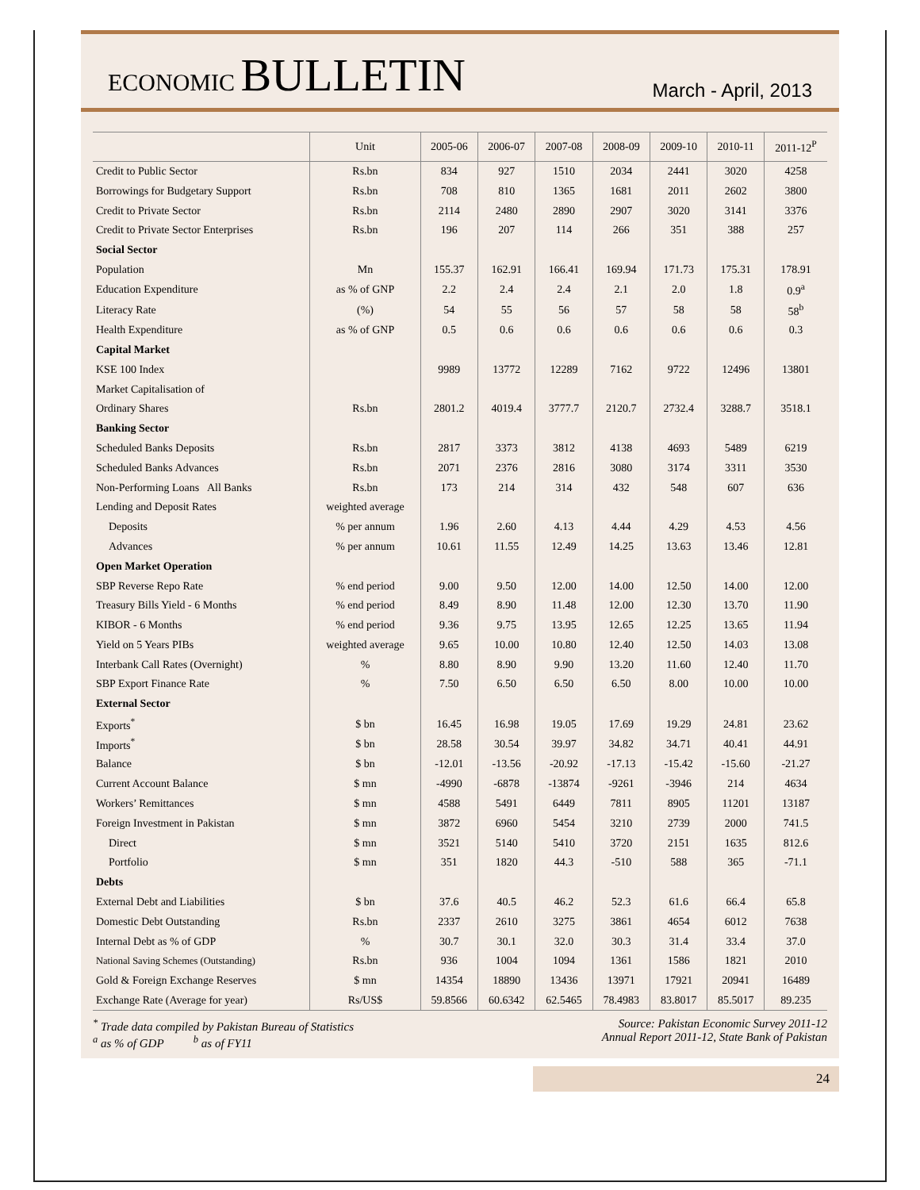ECONOMIC BULLETIN
March - April, 2013
| | Unit | 2005-06 | 2006-07 | 2007-08 | 2008-09 | 2009-10 | 2010-11 | 2011-12<sup>P</sup> |
| --- | --- | --- | --- | --- | --- | --- | --- | --- |
| Credit to Public Sector | Rs.bn | 834 | 927 | 1510 | 2034 | 2441 | 3020 | 4258 |
| Borrowings for Budgetary Support | Rs.bn | 708 | 810 | 1365 | 1681 | 2011 | 2602 | 3800 |
| Credit to Private Sector | Rs.bn | 2114 | 2480 | 2890 | 2907 | 3020 | 3141 | 3376 |
| Credit to Private Sector Enterprises | Rs.bn | 196 | 207 | 114 | 266 | 351 | 388 | 257 |
| Social Sector | | | | | | | | |
| Population | Mn | 155.37 | 162.91 | 166.41 | 169.94 | 171.73 | 175.31 | 178.91 |
| Education Expenditure | as % of GNP | 2.2 | 2.4 | 2.4 | 2.1 | 2.0 | 1.8 | 0.9<sup>a</sup> |
| Literacy Rate | (%) | 54 | 55 | 56 | 57 | 58 | 58 | 58<sup>b</sup> |
| Health Expenditure | as % of GNP | 0.5 | 0.6 | 0.6 | 0.6 | 0.6 | 0.6 | 0.3 |
| Capital Market | | | | | | | | |
| KSE 100 Index | | 9989 | 13772 | 12289 | 7162 | 9722 | 12496 | 13801 |
| Market Capitalisation of | | | | | | | | |
| Ordinary Shares | Rs.bn | 2801.2 | 4019.4 | 3777.7 | 2120.7 | 2732.4 | 3288.7 | 3518.1 |
| Banking Sector | | | | | | | | |
| Scheduled Banks Deposits | Rs.bn | 2817 | 3373 | 3812 | 4138 | 4693 | 5489 | 6219 |
| Scheduled Banks Advances | Rs.bn | 2071 | 2376 | 2816 | 3080 | 3174 | 3311 | 3530 |
| Non-Performing Loans All Banks | Rs.bn | 173 | 214 | 314 | 432 | 548 | 607 | 636 |
| Lending and Deposit Rates | weighted average | | | | | | | |
| Deposits | % per annum | 1.96 | 2.60 | 4.13 | 4.44 | 4.29 | 4.53 | 4.56 |
| Advances | % per annum | 10.61 | 11.55 | 12.49 | 14.25 | 13.63 | 13.46 | 12.81 |
| Open Market Operation | | | | | | | | |
| SBP Reverse Repo Rate | % end period | 9.00 | 9.50 | 12.00 | 14.00 | 12.50 | 14.00 | 12.00 |
| Treasury Bills Yield - 6 Months | % end period | 8.49 | 8.90 | 11.48 | 12.00 | 12.30 | 13.70 | 11.90 |
| KIBOR - 6 Months | % end period | 9.36 | 9.75 | 13.95 | 12.65 | 12.25 | 13.65 | 11.94 |
| Yield on 5 Years PIBs | weighted average | 9.65 | 10.00 | 10.80 | 12.40 | 12.50 | 14.03 | 13.08 |
| Interbank Call Rates (Overnight) | % | 8.80 | 8.90 | 9.90 | 13.20 | 11.60 | 12.40 | 11.70 |
| SBP Export Finance Rate | % | 7.50 | 6.50 | 6.50 | 6.50 | 8.00 | 10.00 | 10.00 |
| External Sector | | | | | | | | |
| Exports<sup>*</sup> | $ bn | 16.45 | 16.98 | 19.05 | 17.69 | 19.29 | 24.81 | 23.62 |
| Imports<sup>*</sup> | $ bn | 28.58 | 30.54 | 39.97 | 34.82 | 34.71 | 40.41 | 44.91 |
| Balance | $ bn | -12.01 | -13.56 | -20.92 | -17.13 | -15.42 | -15.60 | -21.27 |
| Current Account Balance | $ mn | -4990 | -6878 | -13874 | -9261 | -3946 | 214 | 4634 |
| Workers’ Remittances | $ mn | 4588 | 5491 | 6449 | 7811 | 8905 | 11201 | 13187 |
| Foreign Investment in Pakistan | $ mn | 3872 | 6960 | 5454 | 3210 | 2739 | 2000 | 741.5 |
| Direct | $ mn | 3521 | 5140 | 5410 | 3720 | 2151 | 1635 | 812.6 |
| Portfolio | $ mn | 351 | 1820 | 44.3 | -510 | 588 | 365 | -71.1 |
| Debts | | | | | | | | |
| External Debt and Liabilities | $ bn | 37.6 | 40.5 | 46.2 | 52.3 | 61.6 | 66.4 | 65.8 |
| Domestic Debt Outstanding | Rs.bn | 2337 | 2610 | 3275 | 3861 | 4654 | 6012 | 7638 |
| Internal Debt as % of GDP | % | 30.7 | 30.1 | 32.0 | 30.3 | 31.4 | 33.4 | 37.0 |
| National Saving Schemes (Outstanding) | Rs.bn | 936 | 1004 | 1094 | 1361 | 1586 | 1821 | 2010 |
| Gold & Foreign Exchange Reserves | $ mn | 14354 | 18890 | 13436 | 13971 | 17921 | 20941 | 16489 |
| Exchange Rate (Average for year) | Rs/US$ | 59.8566 | 60.6342 | 62.5465 | 78.4983 | 83.8017 | 85.5017 | 89.235 |
<sup>*</sup> Trade data compiled by Pakistan Bureau of Statistics
<sup>a</sup> as % of GDP <sup>b</sup> as of FY11
Source: Pakistan Economic Survey 2011-12
Annual Report 2011-12, State Bank of Pakistan
24